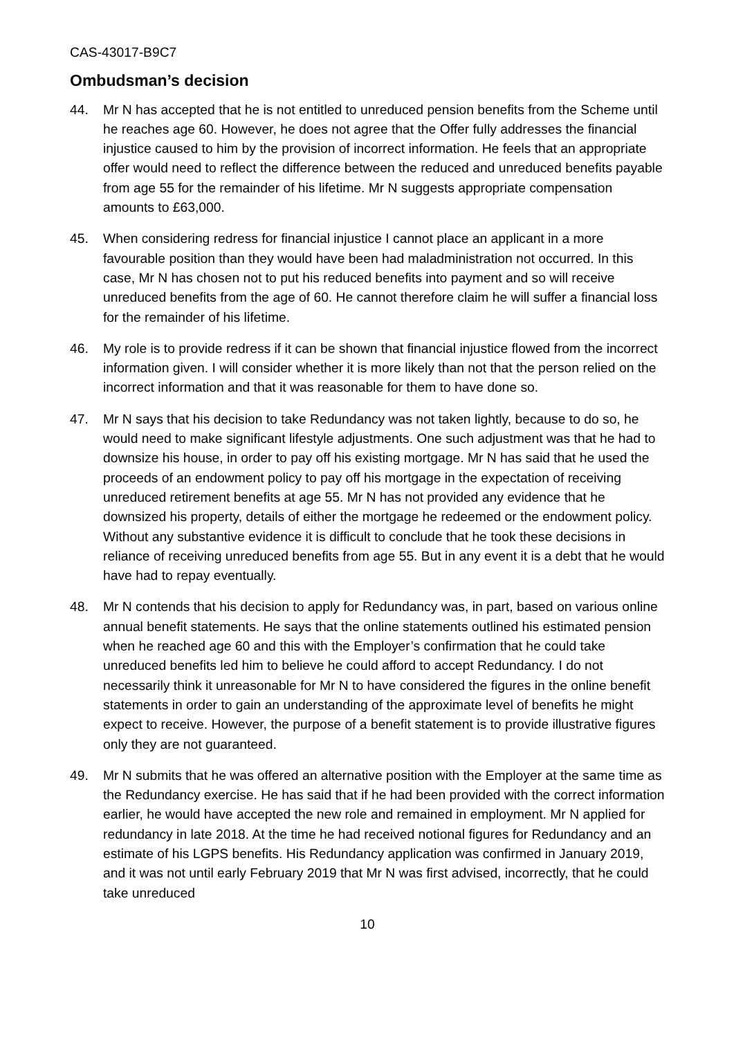CAS-43017-B9C7
Ombudsman’s decision
44. Mr N has accepted that he is not entitled to unreduced pension benefits from the Scheme until he reaches age 60. However, he does not agree that the Offer fully addresses the financial injustice caused to him by the provision of incorrect information. He feels that an appropriate offer would need to reflect the difference between the reduced and unreduced benefits payable from age 55 for the remainder of his lifetime. Mr N suggests appropriate compensation amounts to £63,000.
45. When considering redress for financial injustice I cannot place an applicant in a more favourable position than they would have been had maladministration not occurred. In this case, Mr N has chosen not to put his reduced benefits into payment and so will receive unreduced benefits from the age of 60. He cannot therefore claim he will suffer a financial loss for the remainder of his lifetime.
46. My role is to provide redress if it can be shown that financial injustice flowed from the incorrect information given. I will consider whether it is more likely than not that the person relied on the incorrect information and that it was reasonable for them to have done so.
47. Mr N says that his decision to take Redundancy was not taken lightly, because to do so, he would need to make significant lifestyle adjustments. One such adjustment was that he had to downsize his house, in order to pay off his existing mortgage. Mr N has said that he used the proceeds of an endowment policy to pay off his mortgage in the expectation of receiving unreduced retirement benefits at age 55. Mr N has not provided any evidence that he downsized his property, details of either the mortgage he redeemed or the endowment policy. Without any substantive evidence it is difficult to conclude that he took these decisions in reliance of receiving unreduced benefits from age 55. But in any event it is a debt that he would have had to repay eventually.
48. Mr N contends that his decision to apply for Redundancy was, in part, based on various online annual benefit statements. He says that the online statements outlined his estimated pension when he reached age 60 and this with the Employer’s confirmation that he could take unreduced benefits led him to believe he could afford to accept Redundancy. I do not necessarily think it unreasonable for Mr N to have considered the figures in the online benefit statements in order to gain an understanding of the approximate level of benefits he might expect to receive. However, the purpose of a benefit statement is to provide illustrative figures only they are not guaranteed.
49. Mr N submits that he was offered an alternative position with the Employer at the same time as the Redundancy exercise. He has said that if he had been provided with the correct information earlier, he would have accepted the new role and remained in employment. Mr N applied for redundancy in late 2018. At the time he had received notional figures for Redundancy and an estimate of his LGPS benefits. His Redundancy application was confirmed in January 2019, and it was not until early February 2019 that Mr N was first advised, incorrectly, that he could take unreduced
10